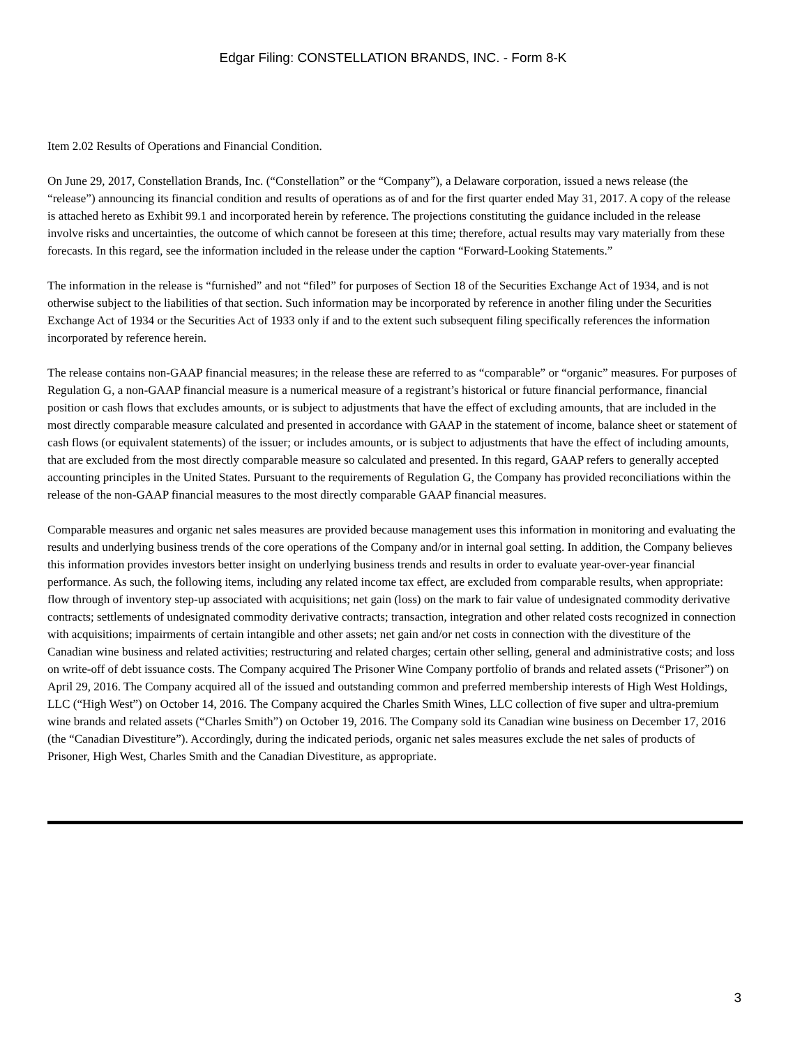Edgar Filing: CONSTELLATION BRANDS, INC. - Form 8-K
Item 2.02 Results of Operations and Financial Condition.
On June 29, 2017, Constellation Brands, Inc. (“Constellation” or the “Company”), a Delaware corporation, issued a news release (the “release”) announcing its financial condition and results of operations as of and for the first quarter ended May 31, 2017. A copy of the release is attached hereto as Exhibit 99.1 and incorporated herein by reference. The projections constituting the guidance included in the release involve risks and uncertainties, the outcome of which cannot be foreseen at this time; therefore, actual results may vary materially from these forecasts. In this regard, see the information included in the release under the caption “Forward-Looking Statements.”
The information in the release is “furnished” and not “filed” for purposes of Section 18 of the Securities Exchange Act of 1934, and is not otherwise subject to the liabilities of that section. Such information may be incorporated by reference in another filing under the Securities Exchange Act of 1934 or the Securities Act of 1933 only if and to the extent such subsequent filing specifically references the information incorporated by reference herein.
The release contains non-GAAP financial measures; in the release these are referred to as “comparable” or “organic” measures. For purposes of Regulation G, a non-GAAP financial measure is a numerical measure of a registrant’s historical or future financial performance, financial position or cash flows that excludes amounts, or is subject to adjustments that have the effect of excluding amounts, that are included in the most directly comparable measure calculated and presented in accordance with GAAP in the statement of income, balance sheet or statement of cash flows (or equivalent statements) of the issuer; or includes amounts, or is subject to adjustments that have the effect of including amounts, that are excluded from the most directly comparable measure so calculated and presented. In this regard, GAAP refers to generally accepted accounting principles in the United States. Pursuant to the requirements of Regulation G, the Company has provided reconciliations within the release of the non-GAAP financial measures to the most directly comparable GAAP financial measures.
Comparable measures and organic net sales measures are provided because management uses this information in monitoring and evaluating the results and underlying business trends of the core operations of the Company and/or in internal goal setting. In addition, the Company believes this information provides investors better insight on underlying business trends and results in order to evaluate year-over-year financial performance. As such, the following items, including any related income tax effect, are excluded from comparable results, when appropriate: flow through of inventory step-up associated with acquisitions; net gain (loss) on the mark to fair value of undesignated commodity derivative contracts; settlements of undesignated commodity derivative contracts; transaction, integration and other related costs recognized in connection with acquisitions; impairments of certain intangible and other assets; net gain and/or net costs in connection with the divestiture of the Canadian wine business and related activities; restructuring and related charges; certain other selling, general and administrative costs; and loss on write-off of debt issuance costs. The Company acquired The Prisoner Wine Company portfolio of brands and related assets (“Prisoner”) on April 29, 2016. The Company acquired all of the issued and outstanding common and preferred membership interests of High West Holdings, LLC (“High West”) on October 14, 2016. The Company acquired the Charles Smith Wines, LLC collection of five super and ultra-premium wine brands and related assets (“Charles Smith”) on October 19, 2016. The Company sold its Canadian wine business on December 17, 2016 (the “Canadian Divestiture”). Accordingly, during the indicated periods, organic net sales measures exclude the net sales of products of Prisoner, High West, Charles Smith and the Canadian Divestiture, as appropriate.
3